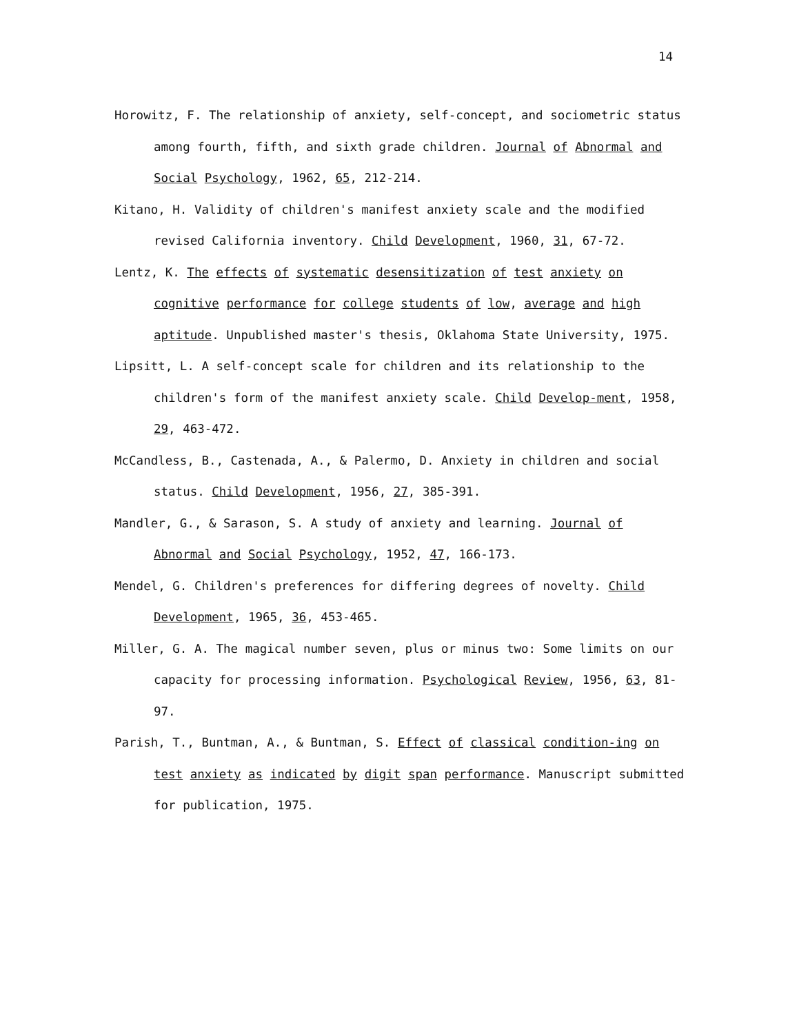14
Horowitz, F. The relationship of anxiety, self-concept, and sociometric status among fourth, fifth, and sixth grade children. Journal of Abnormal and Social Psychology, 1962, 65, 212-214.
Kitano, H. Validity of children's manifest anxiety scale and the modified revised California inventory. Child Development, 1960, 31, 67-72.
Lentz, K. The effects of systematic desensitization of test anxiety on cognitive performance for college students of low, average and high aptitude. Unpublished master's thesis, Oklahoma State University, 1975.
Lipsitt, L. A self-concept scale for children and its relationship to the children's form of the manifest anxiety scale. Child Develop-ment, 1958, 29, 463-472.
McCandless, B., Castenada, A., & Palermo, D. Anxiety in children and social status. Child Development, 1956, 27, 385-391.
Mandler, G., & Sarason, S. A study of anxiety and learning. Journal of Abnormal and Social Psychology, 1952, 47, 166-173.
Mendel, G. Children's preferences for differing degrees of novelty. Child Development, 1965, 36, 453-465.
Miller, G. A. The magical number seven, plus or minus two: Some limits on our capacity for processing information. Psychological Review, 1956, 63, 81-97.
Parish, T., Buntman, A., & Buntman, S. Effect of classical condition-ing on test anxiety as indicated by digit span performance. Manuscript submitted for publication, 1975.